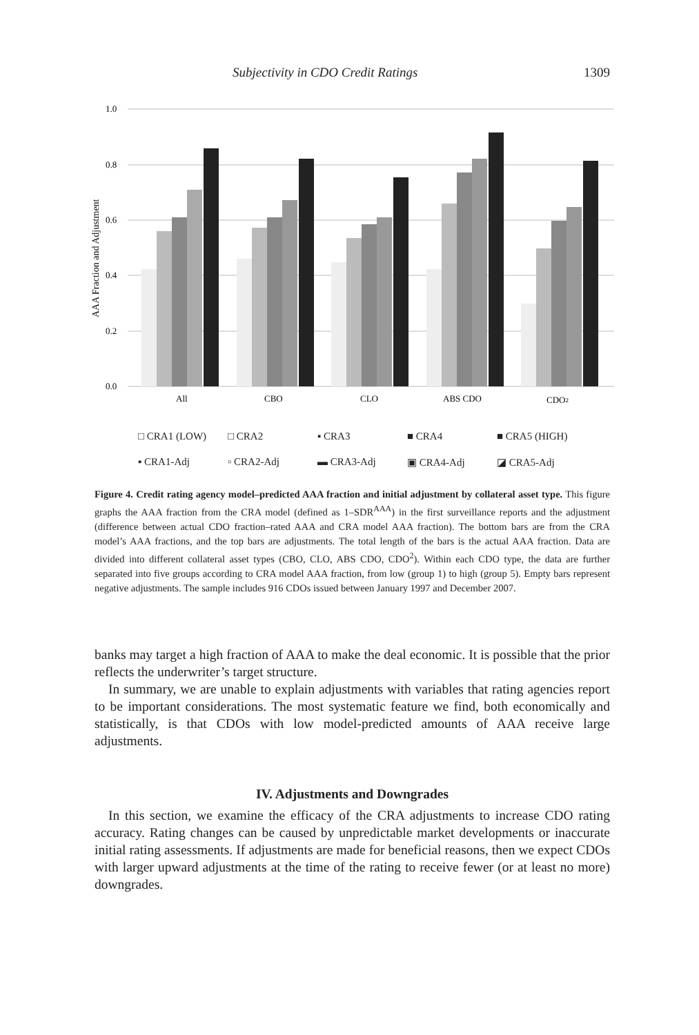Subjectivity in CDO Credit Ratings 1309
AAA Fraction and Adjustment
1.0
0.8
0.6
0.4
0.2
0.0
All
CBO
CLO
ABS CDO
CDO2
□ CRA1 (LOW) □ CRA2 ▪ CRA3 ■ CRA4 ■ CRA5 (HIGH) ▪ CRA1-Adj ▫ CRA2-Adj ▬ CRA3-Adj ▣ CRA4-Adj ◪ CRA5-Adj
Figure 4. Credit rating agency model–predicted AAA fraction and initial adjustment by collateral asset type. This figure graphs the AAA fraction from the CRA model (defined as 1–SDR<sup>AAA</sup>) in the first surveillance reports and the adjustment (difference between actual CDO fraction–rated AAA and CRA model AAA fraction). The bottom bars are from the CRA model’s AAA fractions, and the top bars are adjustments. The total length of the bars is the actual AAA fraction. Data are divided into different collateral asset types (CBO, CLO, ABS CDO, CDO<sup>2</sup>). Within each CDO type, the data are further separated into five groups according to CRA model AAA fraction, from low (group 1) to high (group 5). Empty bars represent negative adjustments. The sample includes 916 CDOs issued between January 1997 and December 2007.
banks may target a high fraction of AAA to make the deal economic. It is possible that the prior reflects the underwriter’s target structure.
In summary, we are unable to explain adjustments with variables that rating agencies report to be important considerations. The most systematic feature we find, both economically and statistically, is that CDOs with low model-predicted amounts of AAA receive large adjustments.
IV. Adjustments and Downgrades
In this section, we examine the efficacy of the CRA adjustments to increase CDO rating accuracy. Rating changes can be caused by unpredictable market developments or inaccurate initial rating assessments. If adjustments are made for beneficial reasons, then we expect CDOs with larger upward adjustments at the time of the rating to receive fewer (or at least no more) downgrades.